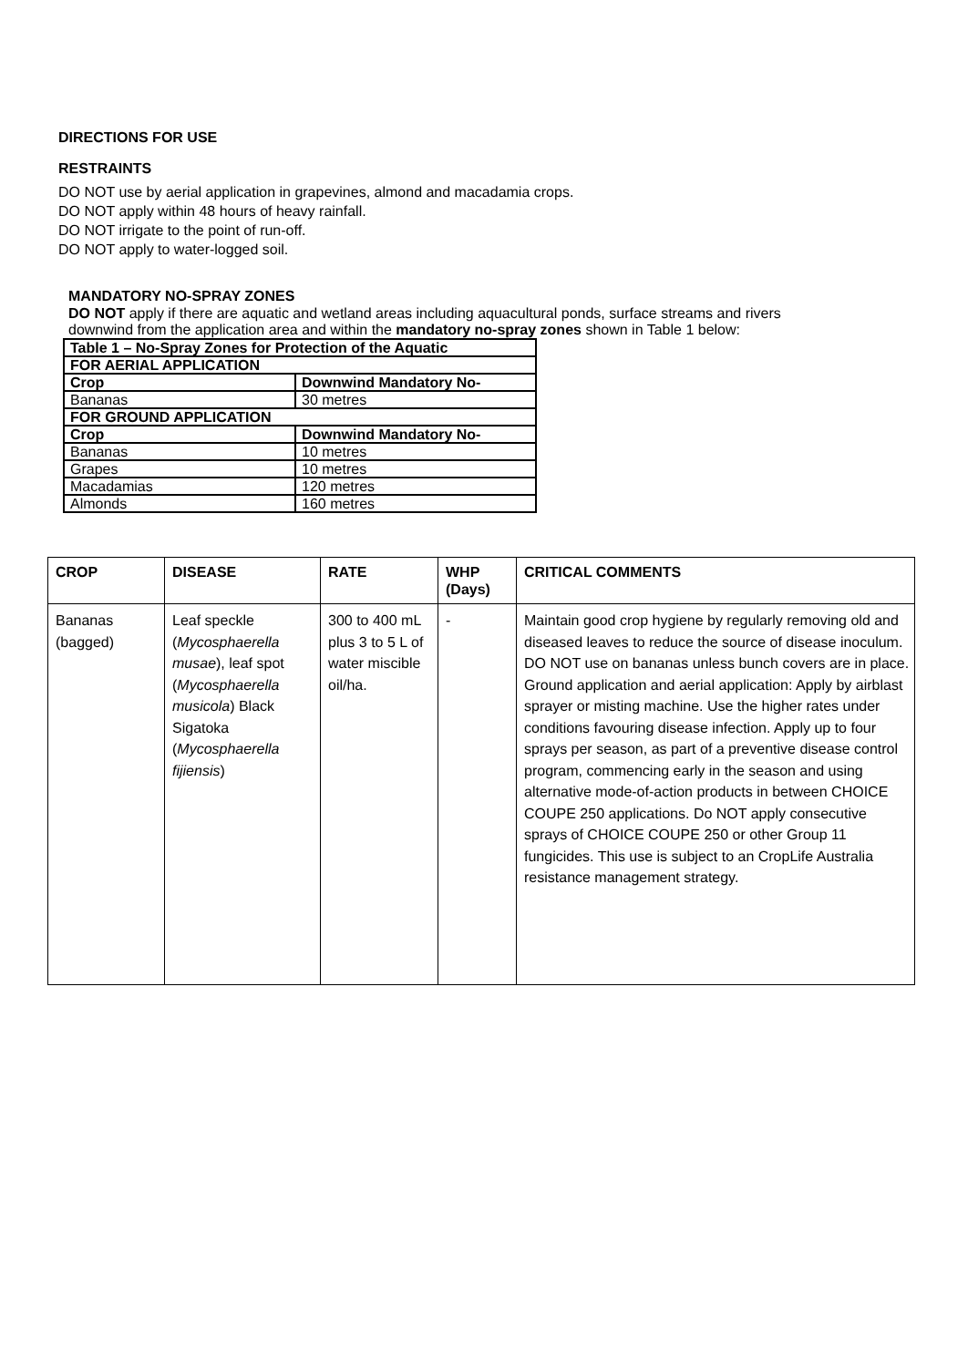DIRECTIONS FOR USE
RESTRAINTS
DO NOT use by aerial application in grapevines, almond and macadamia crops.
DO NOT apply within 48 hours of heavy rainfall.
DO NOT irrigate to the point of run-off.
DO NOT apply to water-logged soil.
MANDATORY NO-SPRAY ZONES
DO NOT apply if there are aquatic and wetland areas including aquacultural ponds, surface streams and rivers downwind from the application area and within the mandatory no-spray zones shown in Table 1 below:
| Table 1 – No-Spray Zones for Protection of the Aquatic | |
| FOR AERIAL APPLICATION | |
| Crop | Downwind Mandatory No- |
| Bananas | 30 metres |
| FOR GROUND APPLICATION | |
| Crop | Downwind Mandatory No- |
| Bananas | 10 metres |
| Grapes | 10 metres |
| Macadamias | 120 metres |
| Almonds | 160 metres |
| CROP | DISEASE | RATE | WHP (Days) | CRITICAL COMMENTS |
| --- | --- | --- | --- | --- |
| Bananas (bagged) | Leaf speckle ( Mycosphaerella musae ), leaf spot ( Mycosphaerella musicola ) Black Sigatoka ( Mycosphaerella fijiensis ) | 300 to 400 mL plus 3 to 5 L of water miscible oil/ha. | - | Maintain good crop hygiene by regularly removing old and diseased leaves to reduce the source of disease inoculum. DO NOT use on bananas unless bunch covers are in place. Ground application and aerial application: Apply by airblast sprayer or misting machine. Use the higher rates under conditions favouring disease infection. Apply up to four sprays per season, as part of a preventive disease control program, commencing early in the season and using alternative mode-of-action products in between CHOICE COUPE 250 applications. Do NOT apply consecutive sprays of CHOICE COUPE 250 or other Group 11 fungicides. This use is subject to an CropLife Australia resistance management strategy. |